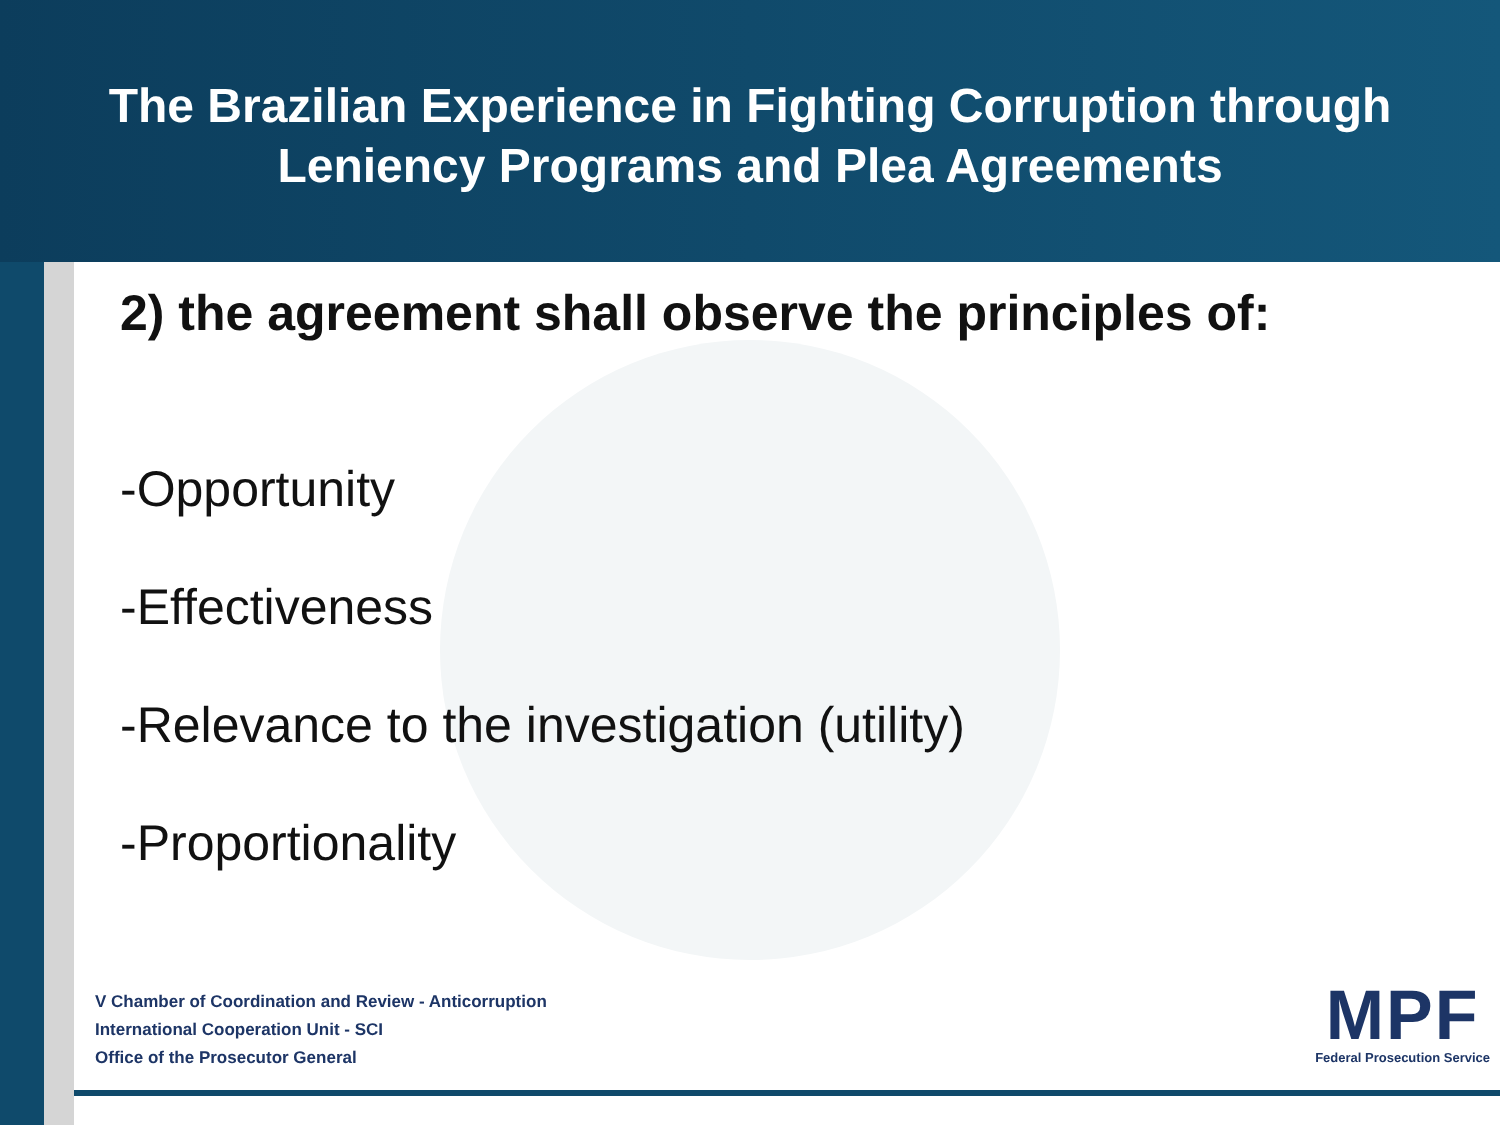The Brazilian Experience in Fighting Corruption through
Leniency Programs and Plea Agreements
2) the agreement shall observe the principles of:
-Opportunity
-Effectiveness
-Relevance to the investigation (utility)
-Proportionality
V Chamber of Coordination and Review - Anticorruption
International Cooperation Unit - SCI
Office of the Prosecutor General
MPF
Federal Prosecution Service